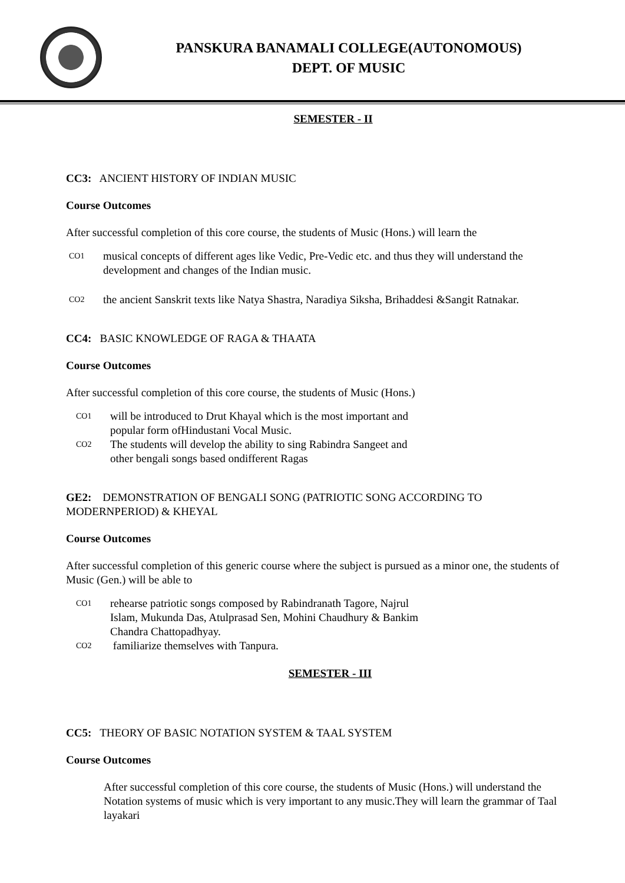PANSKURA BANAMALI COLLEGE(AUTONOMOUS)
DEPT. OF MUSIC
SEMESTER - II
CC3: ANCIENT HISTORY OF INDIAN MUSIC
Course Outcomes
After successful completion of this core course, the students of Music (Hons.) will learn the
CO1
musical concepts of different ages like Vedic, Pre-Vedic etc. and thus they will understand the development and changes of the Indian music.
CO2
the ancient Sanskrit texts like Natya Shastra, Naradiya Siksha, Brihaddesi &Sangit Ratnakar.
CC4: BASIC KNOWLEDGE OF RAGA & THAATA
Course Outcomes
After successful completion of this core course, the students of Music (Hons.)
CO1
will be introduced to Drut Khayal which is the most important and popular form ofHindustani Vocal Music.
CO2
The students will develop the ability to sing Rabindra Sangeet and other bengali songs based ondifferent Ragas
GE2: DEMONSTRATION OF BENGALI SONG (PATRIOTIC SONG ACCORDING TO MODERNPERIOD) & KHEYAL
Course Outcomes
After successful completion of this generic course where the subject is pursued as a minor one, the students of Music (Gen.) will be able to
CO1
rehearse patriotic songs composed by Rabindranath Tagore, Najrul Islam, Mukunda Das, Atulprasad Sen, Mohini Chaudhury & Bankim Chandra Chattopadhyay.
CO2
familiarize themselves with Tanpura.
SEMESTER - III
CC5: THEORY OF BASIC NOTATION SYSTEM & TAAL SYSTEM
Course Outcomes
After successful completion of this core course, the students of Music (Hons.) will understand the Notation systems of music which is very important to any music.They will learn the grammar of Taal layakari